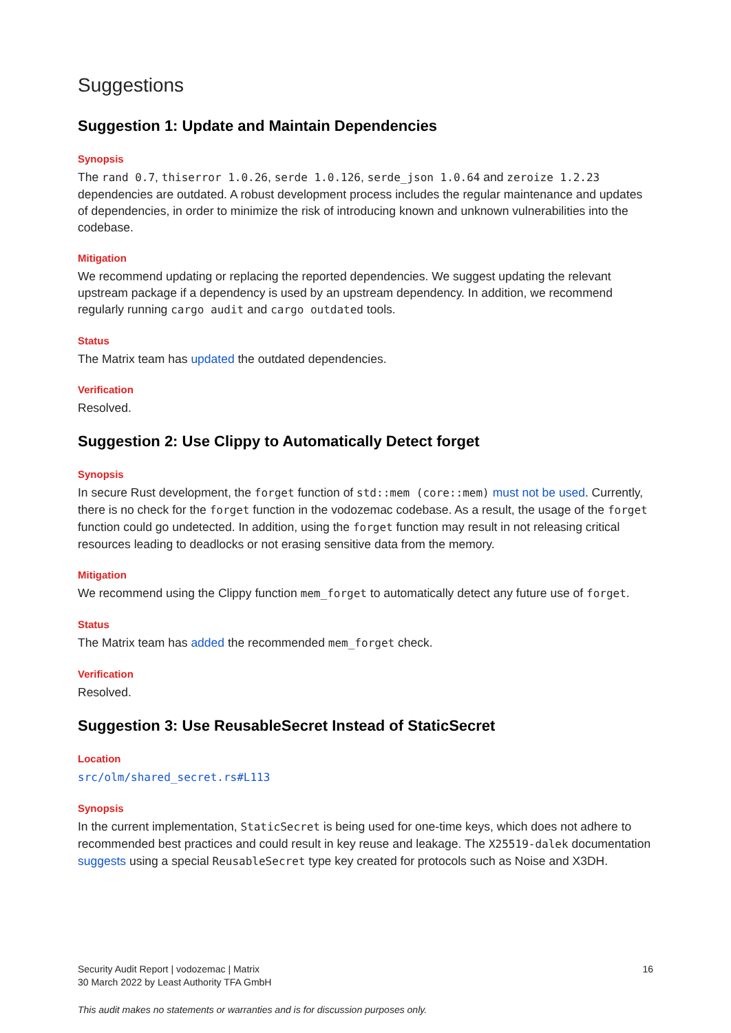Suggestions
Suggestion 1: Update and Maintain Dependencies
Synopsis
The rand 0.7, thiserror 1.0.26, serde 1.0.126, serde_json 1.0.64 and zeroize 1.2.23 dependencies are outdated. A robust development process includes the regular maintenance and updates of dependencies, in order to minimize the risk of introducing known and unknown vulnerabilities into the codebase.
Mitigation
We recommend updating or replacing the reported dependencies. We suggest updating the relevant upstream package if a dependency is used by an upstream dependency. In addition, we recommend regularly running cargo audit and cargo outdated tools.
Status
The Matrix team has updated the outdated dependencies.
Verification
Resolved.
Suggestion 2: Use Clippy to Automatically Detect forget
Synopsis
In secure Rust development, the forget function of std::mem (core::mem) must not be used. Currently, there is no check for the forget function in the vodozemac codebase. As a result, the usage of the forget function could go undetected. In addition, using the forget function may result in not releasing critical resources leading to deadlocks or not erasing sensitive data from the memory.
Mitigation
We recommend using the Clippy function mem_forget to automatically detect any future use of forget.
Status
The Matrix team has added the recommended mem_forget check.
Verification
Resolved.
Suggestion 3: Use ReusableSecret Instead of StaticSecret
Location
src/olm/shared_secret.rs#L113
Synopsis
In the current implementation, StaticSecret is being used for one-time keys, which does not adhere to recommended best practices and could result in key reuse and leakage. The X25519-dalek documentation suggests using a special ReusableSecret type key created for protocols such as Noise and X3DH.
Security Audit Report | vodozemac | Matrix
30 March 2022 by Least Authority TFA GmbH
16
This audit makes no statements or warranties and is for discussion purposes only.